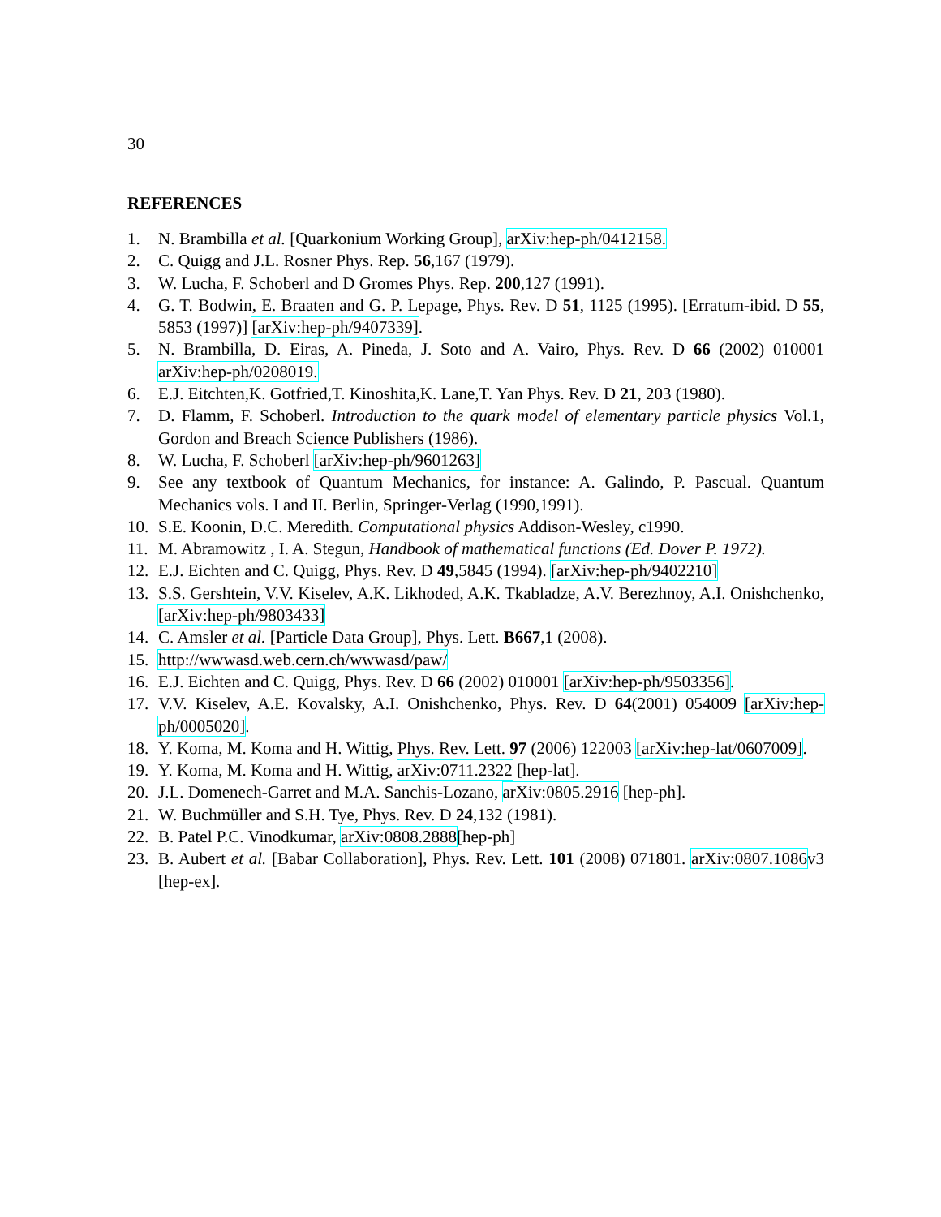30
REFERENCES
1. N. Brambilla et al. [Quarkonium Working Group], arXiv:hep-ph/0412158.
2. C. Quigg and J.L. Rosner Phys. Rep. 56,167 (1979).
3. W. Lucha, F. Schoberl and D Gromes Phys. Rep. 200,127 (1991).
4. G. T. Bodwin, E. Braaten and G. P. Lepage, Phys. Rev. D 51, 1125 (1995). [Erratum-ibid. D 55, 5853 (1997)] [arXiv:hep-ph/9407339].
5. N. Brambilla, D. Eiras, A. Pineda, J. Soto and A. Vairo, Phys. Rev. D 66 (2002) 010001 arXiv:hep-ph/0208019.
6. E.J. Eitchten,K. Gotfried,T. Kinoshita,K. Lane,T. Yan Phys. Rev. D 21, 203 (1980).
7. D. Flamm, F. Schoberl. Introduction to the quark model of elementary particle physics Vol.1, Gordon and Breach Science Publishers (1986).
8. W. Lucha, F. Schoberl [arXiv:hep-ph/9601263]
9. See any textbook of Quantum Mechanics, for instance: A. Galindo, P. Pascual. Quantum Mechanics vols. I and II. Berlin, Springer-Verlag (1990,1991).
10. S.E. Koonin, D.C. Meredith. Computational physics Addison-Wesley, c1990.
11. M. Abramowitz , I. A. Stegun, Handbook of mathematical functions (Ed. Dover P. 1972).
12. E.J. Eichten and C. Quigg, Phys. Rev. D 49,5845 (1994). [arXiv:hep-ph/9402210]
13. S.S. Gershtein, V.V. Kiselev, A.K. Likhoded, A.K. Tkabladze, A.V. Berezhnoy, A.I. Onishchenko, [arXiv:hep-ph/9803433]
14. C. Amsler et al. [Particle Data Group], Phys. Lett. B667,1 (2008).
15. http://wwwasd.web.cern.ch/wwwasd/paw/
16. E.J. Eichten and C. Quigg, Phys. Rev. D 66 (2002) 010001 [arXiv:hep-ph/9503356].
17. V.V. Kiselev, A.E. Kovalsky, A.I. Onishchenko, Phys. Rev. D 64(2001) 054009 [arXiv:hep-ph/0005020].
18. Y. Koma, M. Koma and H. Wittig, Phys. Rev. Lett. 97 (2006) 122003 [arXiv:hep-lat/0607009].
19. Y. Koma, M. Koma and H. Wittig, arXiv:0711.2322 [hep-lat].
20. J.L. Domenech-Garret and M.A. Sanchis-Lozano, arXiv:0805.2916 [hep-ph].
21. W. Buchmüller and S.H. Tye, Phys. Rev. D 24,132 (1981).
22. B. Patel P.C. Vinodkumar, arXiv:0808.2888[hep-ph]
23. B. Aubert et al. [Babar Collaboration], Phys. Rev. Lett. 101 (2008) 071801. arXiv:0807.1086v3 [hep-ex].